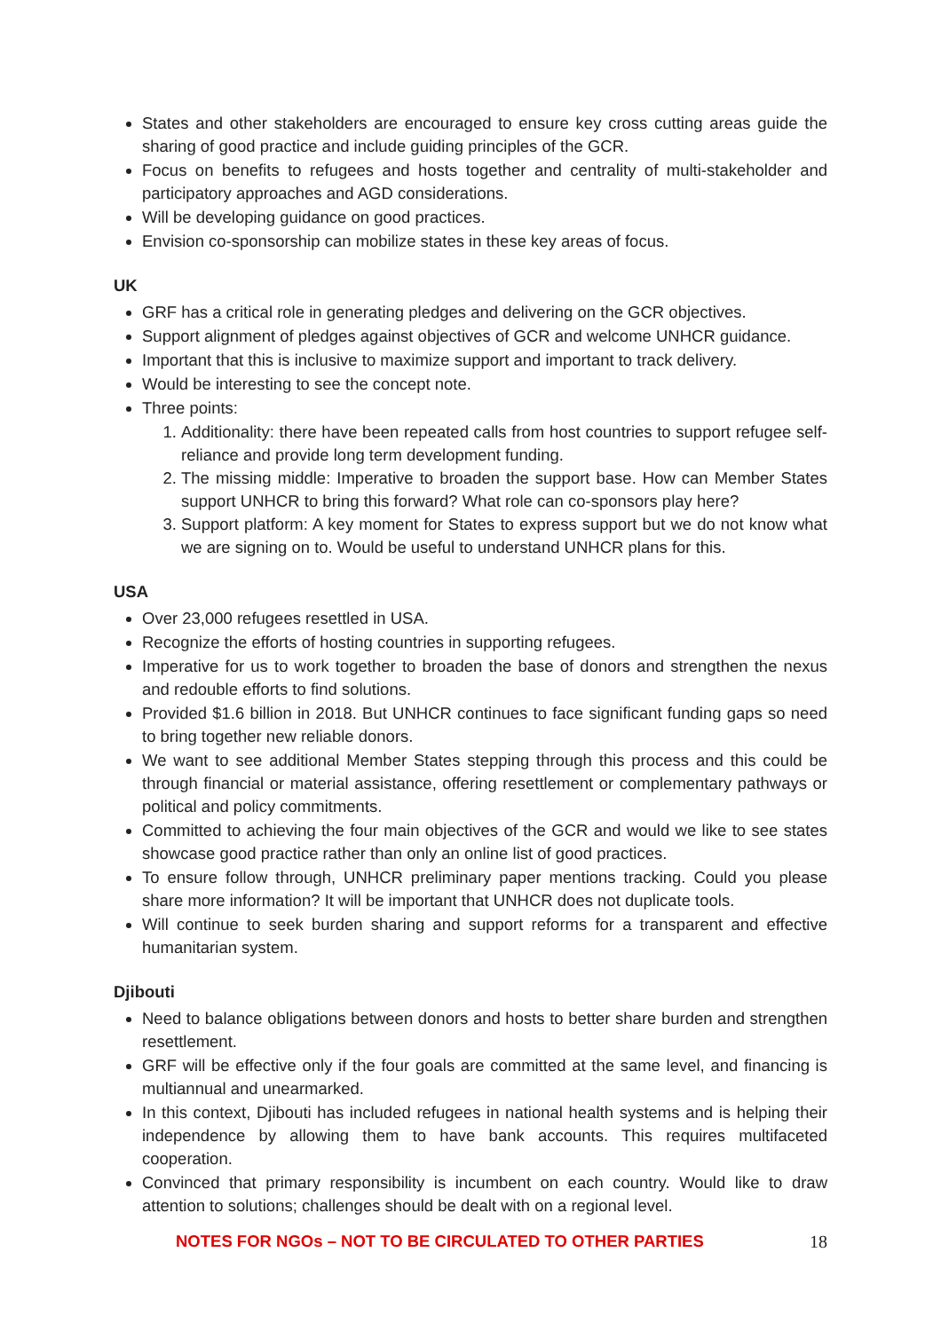States and other stakeholders are encouraged to ensure key cross cutting areas guide the sharing of good practice and include guiding principles of the GCR.
Focus on benefits to refugees and hosts together and centrality of multi-stakeholder and participatory approaches and AGD considerations.
Will be developing guidance on good practices.
Envision co-sponsorship can mobilize states in these key areas of focus.
UK
GRF has a critical role in generating pledges and delivering on the GCR objectives.
Support alignment of pledges against objectives of GCR and welcome UNHCR guidance.
Important that this is inclusive to maximize support and important to track delivery.
Would be interesting to see the concept note.
Three points:
1. Additionality: there have been repeated calls from host countries to support refugee self-reliance and provide long term development funding.
2. The missing middle: Imperative to broaden the support base. How can Member States support UNHCR to bring this forward? What role can co-sponsors play here?
3. Support platform: A key moment for States to express support but we do not know what we are signing on to. Would be useful to understand UNHCR plans for this.
USA
Over 23,000 refugees resettled in USA.
Recognize the efforts of hosting countries in supporting refugees.
Imperative for us to work together to broaden the base of donors and strengthen the nexus and redouble efforts to find solutions.
Provided $1.6 billion in 2018. But UNHCR continues to face significant funding gaps so need to bring together new reliable donors.
We want to see additional Member States stepping through this process and this could be through financial or material assistance, offering resettlement or complementary pathways or political and policy commitments.
Committed to achieving the four main objectives of the GCR and would we like to see states showcase good practice rather than only an online list of good practices.
To ensure follow through, UNHCR preliminary paper mentions tracking. Could you please share more information? It will be important that UNHCR does not duplicate tools.
Will continue to seek burden sharing and support reforms for a transparent and effective humanitarian system.
Djibouti
Need to balance obligations between donors and hosts to better share burden and strengthen resettlement.
GRF will be effective only if the four goals are committed at the same level, and financing is multiannual and unearmarked.
In this context, Djibouti has included refugees in national health systems and is helping their independence by allowing them to have bank accounts. This requires multifaceted cooperation.
Convinced that primary responsibility is incumbent on each country. Would like to draw attention to solutions; challenges should be dealt with on a regional level.
NOTES FOR NGOs – NOT TO BE CIRCULATED TO OTHER PARTIES 18